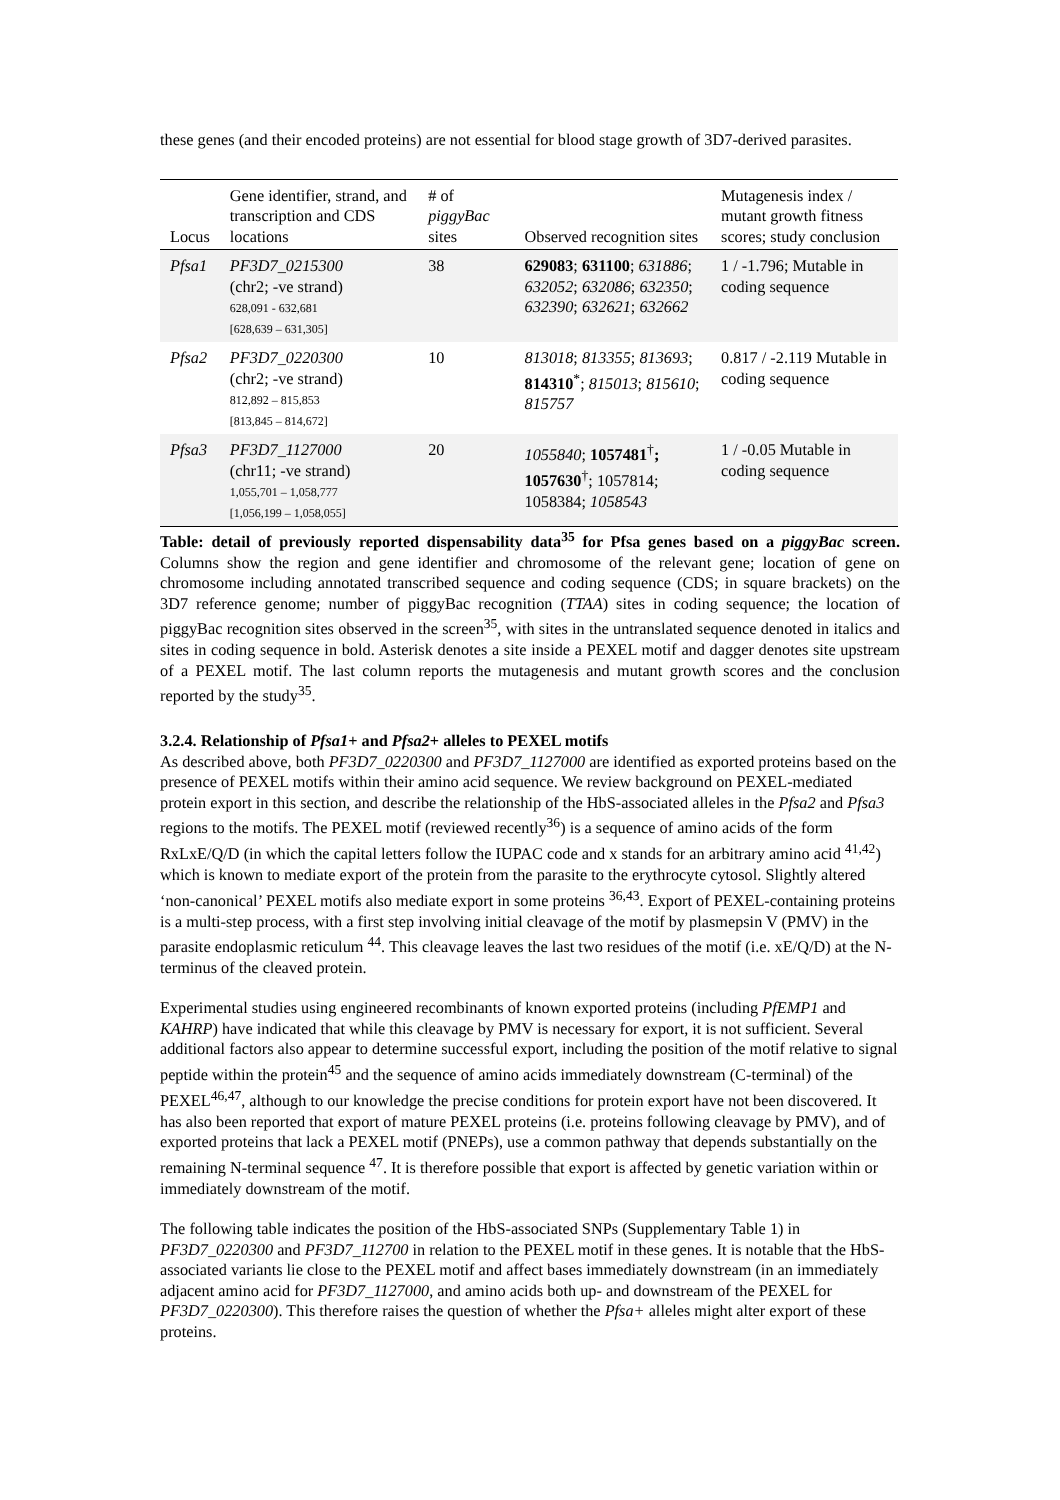these genes (and their encoded proteins) are not essential for blood stage growth of 3D7-derived parasites.
| Locus | Gene identifier, strand, and transcription and CDS locations | # of piggyBac sites | Observed recognition sites | Mutagenesis index / mutant growth fitness scores; study conclusion |
| --- | --- | --- | --- | --- |
| Pfsa1 | PF3D7_0215300 (chr2; -ve strand) 628,091 - 632,681 [628,639 – 631,305] | 38 | 629083 ; 631100 ; 631886 ; 632052 ; 632086 ; 632350 ; 632390 ; 632621 ; 632662 | 1 / -1.796; Mutable in coding sequence |
| Pfsa2 | PF3D7_0220300 (chr2; -ve strand) 812,892 – 815,853 [813,845 – 814,672] | 10 | 813018 ; 813355 ; 813693 ; 814310<sup>*</sup>; 815013 ; 815610 ; 815757 | 0.817 / -2.119 Mutable in coding sequence |
| Pfsa3 | PF3D7_1127000 (chr11; -ve strand) 1,055,701 – 1,058,777 [1,056,199 – 1,058,055] | 20 | 1055840 ; 1057481<sup>†</sup> ; 1057630<sup>†</sup>; 1057814; 1058384; 1058543 | 1 / -0.05 Mutable in coding sequence |
Table: detail of previously reported dispensability data<sup>35</sup> for Pfsa genes based on a piggyBac screen. Columns show the region and gene identifier and chromosome of the relevant gene; location of gene on chromosome including annotated transcribed sequence and coding sequence (CDS; in square brackets) on the 3D7 reference genome; number of piggyBac recognition (TTAA) sites in coding sequence; the location of piggyBac recognition sites observed in the screen<sup>35</sup>, with sites in the untranslated sequence denoted in italics and sites in coding sequence in bold. Asterisk denotes a site inside a PEXEL motif and dagger denotes site upstream of a PEXEL motif. The last column reports the mutagenesis and mutant growth scores and the conclusion reported by the study<sup>35</sup>.
3.2.4. Relationship of Pfsa1+ and Pfsa2+ alleles to PEXEL motifs
As described above, both PF3D7_0220300 and PF3D7_1127000 are identified as exported proteins based on the presence of PEXEL motifs within their amino acid sequence. We review background on PEXEL-mediated protein export in this section, and describe the relationship of the HbS-associated alleles in the Pfsa2 and Pfsa3 regions to the motifs. The PEXEL motif (reviewed recently<sup>36</sup>) is a sequence of amino acids of the form RxLxE/Q/D (in which the capital letters follow the IUPAC code and x stands for an arbitrary amino acid <sup>41,42</sup>) which is known to mediate export of the protein from the parasite to the erythrocyte cytosol. Slightly altered ‘non-canonical’ PEXEL motifs also mediate export in some proteins <sup>36,43</sup>. Export of PEXEL-containing proteins is a multi-step process, with a first step involving initial cleavage of the motif by plasmepsin V (PMV) in the parasite endoplasmic reticulum <sup>44</sup>. This cleavage leaves the last two residues of the motif (i.e. xE/Q/D) at the N-terminus of the cleaved protein.
Experimental studies using engineered recombinants of known exported proteins (including PfEMP1 and KAHRP) have indicated that while this cleavage by PMV is necessary for export, it is not sufficient. Several additional factors also appear to determine successful export, including the position of the motif relative to signal peptide within the protein<sup>45</sup> and the sequence of amino acids immediately downstream (C-terminal) of the PEXEL<sup>46,47</sup>, although to our knowledge the precise conditions for protein export have not been discovered. It has also been reported that export of mature PEXEL proteins (i.e. proteins following cleavage by PMV), and of exported proteins that lack a PEXEL motif (PNEPs), use a common pathway that depends substantially on the remaining N-terminal sequence <sup>47</sup>. It is therefore possible that export is affected by genetic variation within or immediately downstream of the motif.
The following table indicates the position of the HbS-associated SNPs (Supplementary Table 1) in PF3D7_0220300 and PF3D7_112700 in relation to the PEXEL motif in these genes. It is notable that the HbS-associated variants lie close to the PEXEL motif and affect bases immediately downstream (in an immediately adjacent amino acid for PF3D7_1127000, and amino acids both up- and downstream of the PEXEL for PF3D7_0220300). This therefore raises the question of whether the Pfsa+ alleles might alter export of these proteins.